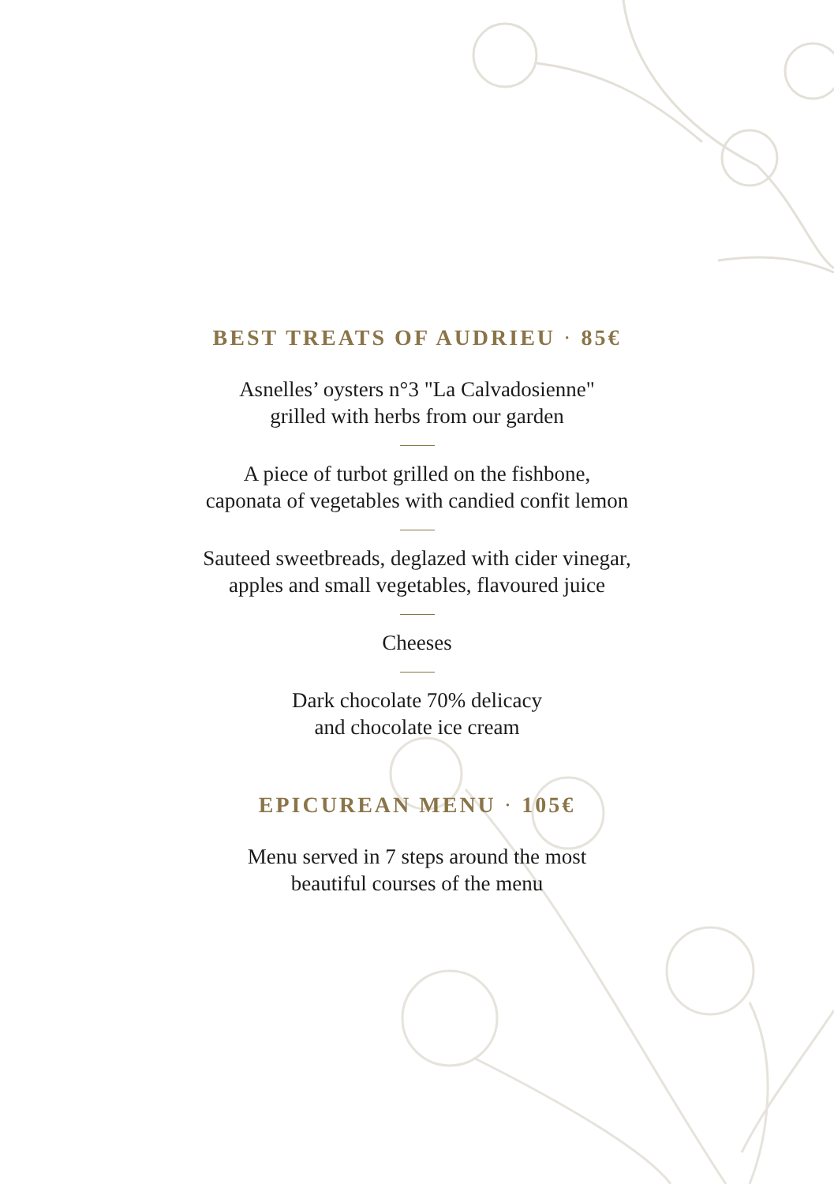BEST TREATS OF AUDRIEU · 85€
Asnelles’ oysters n°3 "La Calvadosienne"
grilled with herbs from our garden
A piece of turbot grilled on the fishbone,
caponata of vegetables with candied confit lemon
Sauteed sweetbreads, deglazed with cider vinegar,
apples and small vegetables, flavoured juice
Cheeses
Dark chocolate 70% delicacy
and chocolate ice cream
EPICUREAN MENU · 105€
Menu served in 7 steps around the most
beautiful courses of the menu